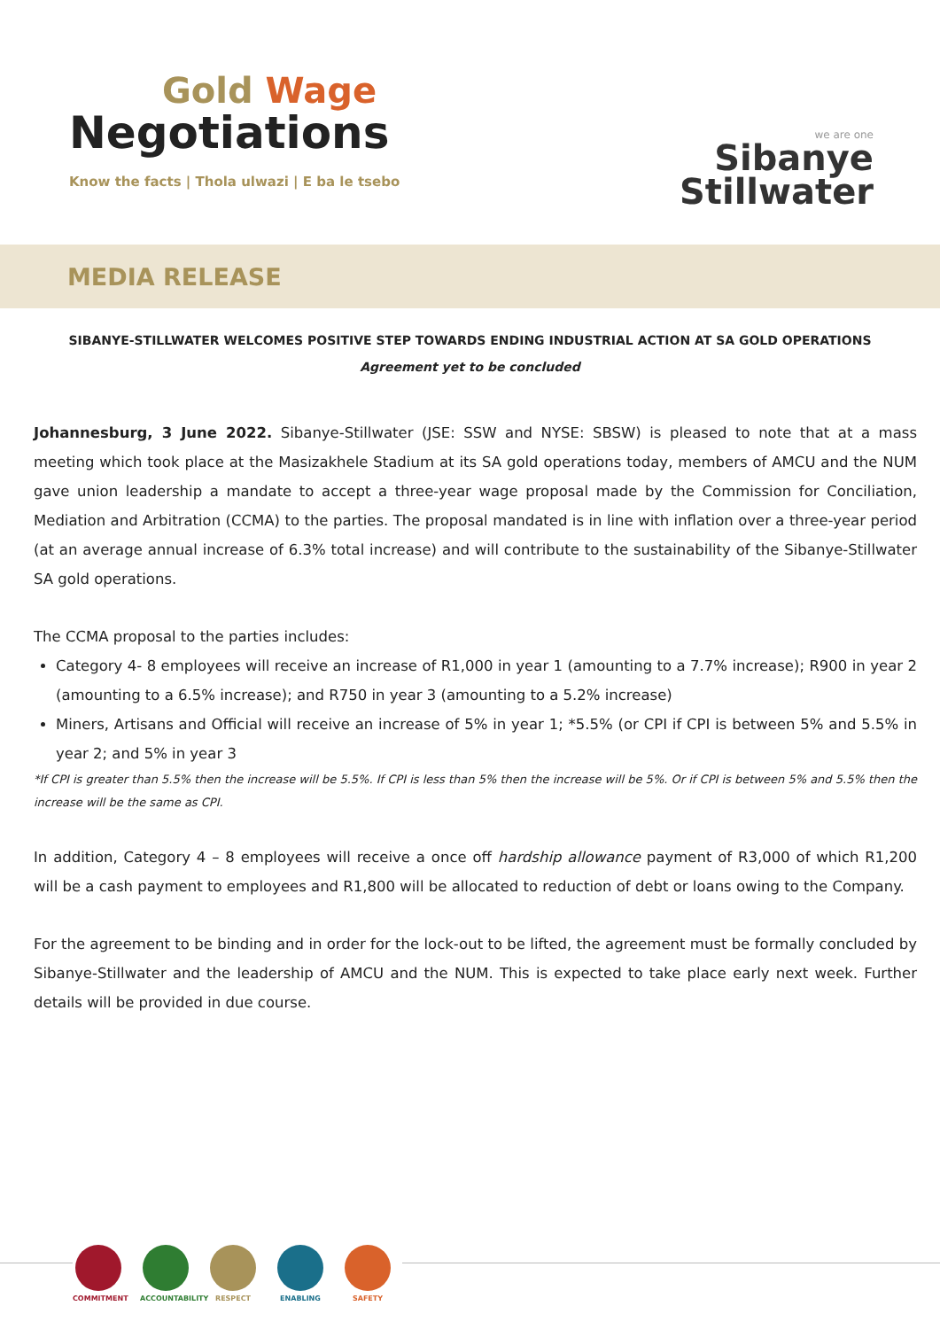Gold Wage
Negotiations
Know the facts | Thola ulwazi | E ba le tsebo
we are one
Sibanye
Stillwater
MEDIA RELEASE
SIBANYE-STILLWATER WELCOMES POSITIVE STEP TOWARDS ENDING INDUSTRIAL ACTION AT SA GOLD OPERATIONS
Agreement yet to be concluded
Johannesburg, 3 June 2022. Sibanye-Stillwater (JSE: SSW and NYSE: SBSW) is pleased to note that at a mass meeting which took place at the Masizakhele Stadium at its SA gold operations today, members of AMCU and the NUM gave union leadership a mandate to accept a three-year wage proposal made by the Commission for Conciliation, Mediation and Arbitration (CCMA) to the parties. The proposal mandated is in line with inflation over a three-year period (at an average annual increase of 6.3% total increase) and will contribute to the sustainability of the Sibanye-Stillwater SA gold operations.
The CCMA proposal to the parties includes:
Category 4- 8 employees will receive an increase of R1,000 in year 1 (amounting to a 7.7% increase); R900 in year 2 (amounting to a 6.5% increase); and R750 in year 3 (amounting to a 5.2% increase)
Miners, Artisans and Official will receive an increase of 5% in year 1; *5.5% (or CPI if CPI is between 5% and 5.5% in year 2; and 5% in year 3
*If CPI is greater than 5.5% then the increase will be 5.5%. If CPI is less than 5% then the increase will be 5%. Or if CPI is between 5% and 5.5% then the increase will be the same as CPI.
In addition, Category 4 – 8 employees will receive a once off hardship allowance payment of R3,000 of which R1,200 will be a cash payment to employees and R1,800 will be allocated to reduction of debt or loans owing to the Company.
For the agreement to be binding and in order for the lock-out to be lifted, the agreement must be formally concluded by Sibanye-Stillwater and the leadership of AMCU and the NUM. This is expected to take place early next week. Further details will be provided in due course.
COMMITMENT ACCOUNTABILITY
RESPECT ENABLING SAFETY